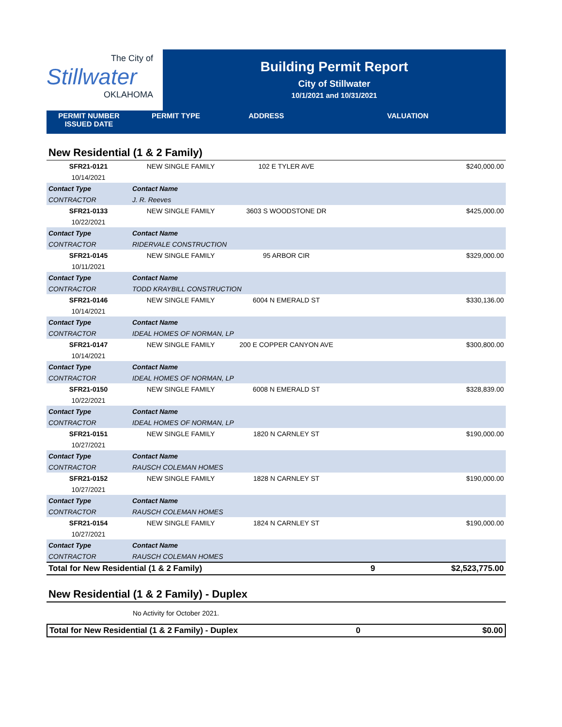The City of
Stillwater
OKLAHOMA
Building Permit Report
City of Stillwater
10/1/2021 and 10/31/2021
PERMIT NUMBER
ISSUED DATE
PERMIT TYPE ADDRESS VALUATION
New Residential (1 & 2 Family)
| SFR21-0121 | NEW SINGLE FAMILY | 102 E TYLER AVE | | $240,000.00 |
| 10/14/2021 | | | | |
| Contact Type | Contact Name | | | |
| CONTRACTOR | J. R. Reeves | | | |
| SFR21-0133 | NEW SINGLE FAMILY | 3603 S WOODSTONE DR | | $425,000.00 |
| 10/22/2021 | | | | |
| Contact Type | Contact Name | | | |
| CONTRACTOR | RIDERVALE CONSTRUCTION | | | |
| SFR21-0145 | NEW SINGLE FAMILY | 95 ARBOR CIR | | $329,000.00 |
| 10/11/2021 | | | | |
| Contact Type | Contact Name | | | |
| CONTRACTOR | TODD KRAYBILL CONSTRUCTION | | | |
| SFR21-0146 | NEW SINGLE FAMILY | 6004 N EMERALD ST | | $330,136.00 |
| 10/14/2021 | | | | |
| Contact Type | Contact Name | | | |
| CONTRACTOR | IDEAL HOMES OF NORMAN, LP | | | |
| SFR21-0147 | NEW SINGLE FAMILY | 200 E COPPER CANYON AVE | | $300,800.00 |
| 10/14/2021 | | | | |
| Contact Type | Contact Name | | | |
| CONTRACTOR | IDEAL HOMES OF NORMAN, LP | | | |
| SFR21-0150 | NEW SINGLE FAMILY | 6008 N EMERALD ST | | $328,839.00 |
| 10/22/2021 | | | | |
| Contact Type | Contact Name | | | |
| CONTRACTOR | IDEAL HOMES OF NORMAN, LP | | | |
| SFR21-0151 | NEW SINGLE FAMILY | 1820 N CARNLEY ST | | $190,000.00 |
| 10/27/2021 | | | | |
| Contact Type | Contact Name | | | |
| CONTRACTOR | RAUSCH COLEMAN HOMES | | | |
| SFR21-0152 | NEW SINGLE FAMILY | 1828 N CARNLEY ST | | $190,000.00 |
| 10/27/2021 | | | | |
| Contact Type | Contact Name | | | |
| CONTRACTOR | RAUSCH COLEMAN HOMES | | | |
| SFR21-0154 | NEW SINGLE FAMILY | 1824 N CARNLEY ST | | $190,000.00 |
| 10/27/2021 | | | | |
| Contact Type | Contact Name | | | |
| CONTRACTOR | RAUSCH COLEMAN HOMES | | | |
| Total for New Residential (1 & 2 Family) | | | 9 | $2,523,775.00 |
New Residential (1 & 2 Family) - Duplex
No Activity for October 2021.
| Total for New Residential (1 & 2 Family) - Duplex | 0 | $0.00 |